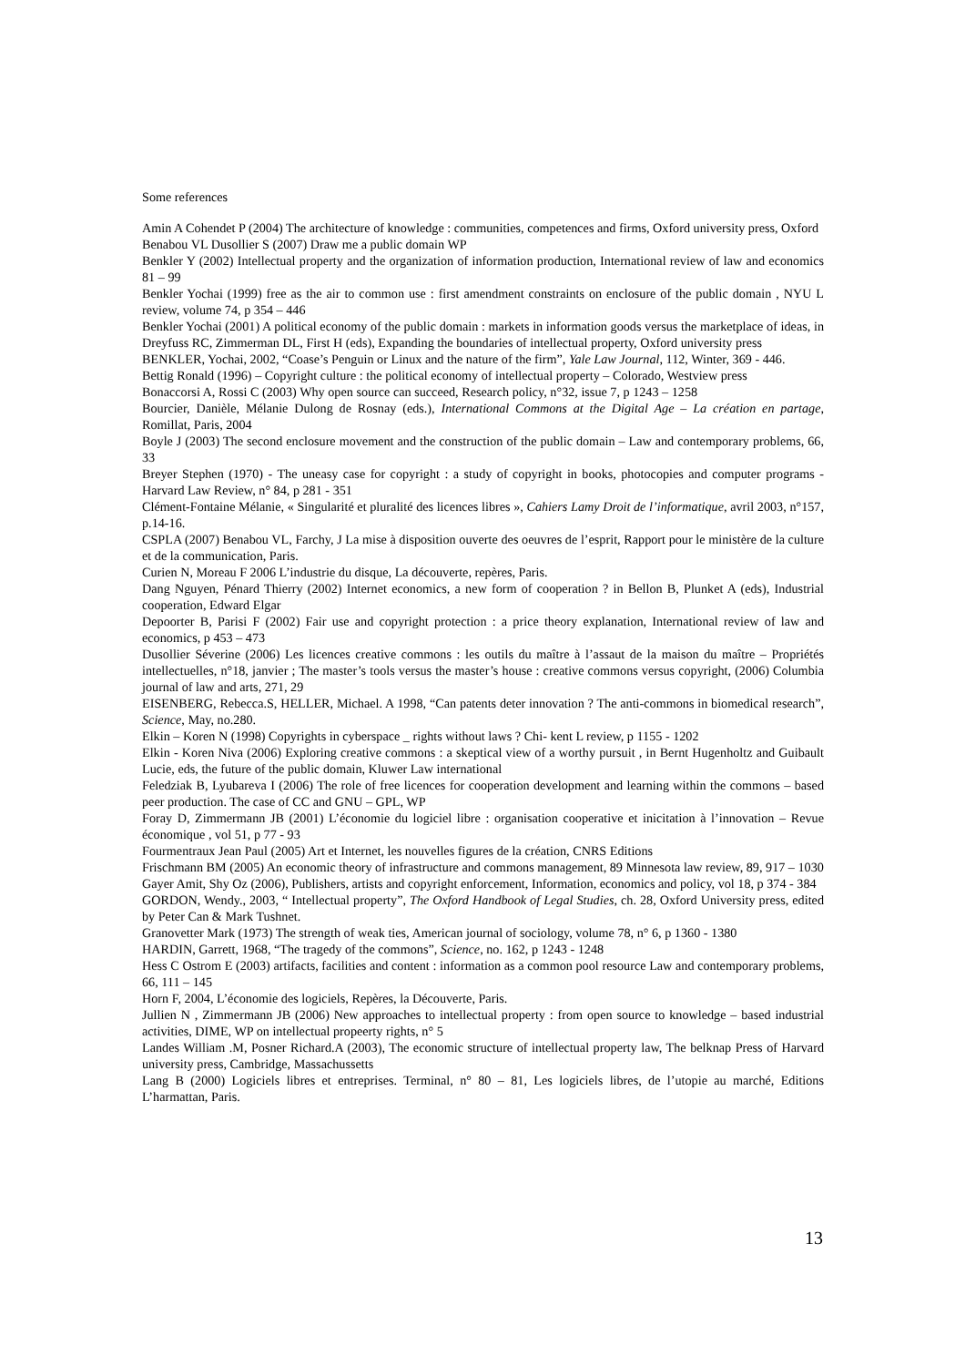Some references
Amin A Cohendet P (2004) The architecture of knowledge : communities, competences and firms, Oxford university press, Oxford
Benabou VL Dusollier S (2007) Draw me a public domain WP
Benkler Y (2002) Intellectual property and the organization of information production, International review of law and economics 81 – 99
Benkler Yochai (1999) free as the air to common use : first amendment constraints on enclosure of the public domain , NYU L review, volume 74, p 354 – 446
Benkler Yochai (2001) A political economy of the public domain : markets in information goods versus the marketplace of ideas, in Dreyfuss RC, Zimmerman DL, First H (eds), Expanding the boundaries of intellectual property, Oxford university press
BENKLER, Yochai, 2002, “Coase’s Penguin or Linux and the nature of the firm”, Yale Law Journal, 112, Winter, 369 - 446.
Bettig Ronald (1996) – Copyright culture : the political economy of intellectual property – Colorado, Westview press
Bonaccorsi A, Rossi C (2003) Why open source can succeed, Research policy, n°32, issue 7, p 1243 – 1258
Bourcier, Danièle, Mélanie Dulong de Rosnay (eds.), International Commons at the Digital Age – La création en partage, Romillat, Paris, 2004
Boyle J (2003) The second enclosure movement and the construction of the public domain – Law and contemporary problems, 66, 33
Breyer Stephen (1970) - The uneasy case for copyright : a study of copyright in books, photocopies and computer programs - Harvard Law Review, n° 84, p 281 - 351
Clément-Fontaine Mélanie, « Singularité et pluralité des licences libres », Cahiers Lamy Droit de l’informatique, avril 2003, n°157, p.14-16.
CSPLA (2007) Benabou VL, Farchy, J La mise à disposition ouverte des oeuvres de l’esprit, Rapport pour le ministère de la culture et de la communication, Paris.
Curien N, Moreau F 2006 L’industrie du disque, La découverte, repères, Paris.
Dang Nguyen, Pénard Thierry (2002) Internet economics, a new form of cooperation ? in Bellon B, Plunket A (eds), Industrial cooperation, Edward Elgar
Depoorter B, Parisi F (2002) Fair use and copyright protection : a price theory explanation, International review of law and economics, p 453 – 473
Dusollier Séverine (2006) Les licences creative commons : les outils du maître à l’assaut de la maison du maître – Propriétés intellectuelles, n°18, janvier ; The master’s tools versus the master’s house : creative commons versus copyright, (2006) Columbia journal of law and arts, 271, 29
EISENBERG, Rebecca.S, HELLER, Michael. A 1998, “Can patents deter innovation ? The anti-commons in biomedical research”, Science, May, no.280.
Elkin – Koren N (1998) Copyrights in cyberspace _ rights without laws ? Chi- kent L review, p 1155 - 1202
Elkin - Koren Niva (2006) Exploring creative commons : a skeptical view of a worthy pursuit , in Bernt Hugenholtz and Guibault Lucie, eds, the future of the public domain, Kluwer Law international
Feledziak B, Lyubareva I (2006) The role of free licences for cooperation development and learning within the commons – based peer production. The case of CC and GNU – GPL, WP
Foray D, Zimmermann JB (2001) L’économie du logiciel libre : organisation cooperative et inicitation à l’innovation – Revue économique , vol 51, p 77 - 93
Fourmentraux Jean Paul (2005) Art et Internet, les nouvelles figures de la création, CNRS Editions
Frischmann BM (2005) An economic theory of infrastructure and commons management, 89 Minnesota law review, 89, 917 – 1030
Gayer Amit, Shy Oz (2006), Publishers, artists and copyright enforcement, Information, economics and policy, vol 18, p 374 - 384
GORDON, Wendy., 2003, “ Intellectual property”, The Oxford Handbook of Legal Studies, ch. 28, Oxford University press, edited by Peter Can & Mark Tushnet.
Granovetter Mark (1973) The strength of weak ties, American journal of sociology, volume 78, n° 6, p 1360 - 1380
HARDIN, Garrett, 1968, “The tragedy of the commons”, Science, no. 162, p 1243 - 1248
Hess C Ostrom E (2003) artifacts, facilities and content : information as a common pool resource Law and contemporary problems, 66, 111 – 145
Horn F, 2004, L’économie des logiciels, Repères, la Découverte, Paris.
Jullien N , Zimmermann JB (2006) New approaches to intellectual property : from open source to knowledge – based industrial activities, DIME, WP on intellectual propeerty rights, n° 5
Landes William .M, Posner Richard.A (2003), The economic structure of intellectual property law, The belknap Press of Harvard university press, Cambridge, Massachussetts
Lang B (2000) Logiciels libres et entreprises. Terminal, n° 80 – 81, Les logiciels libres, de l’utopie au marché, Editions L’harmattan, Paris.
13